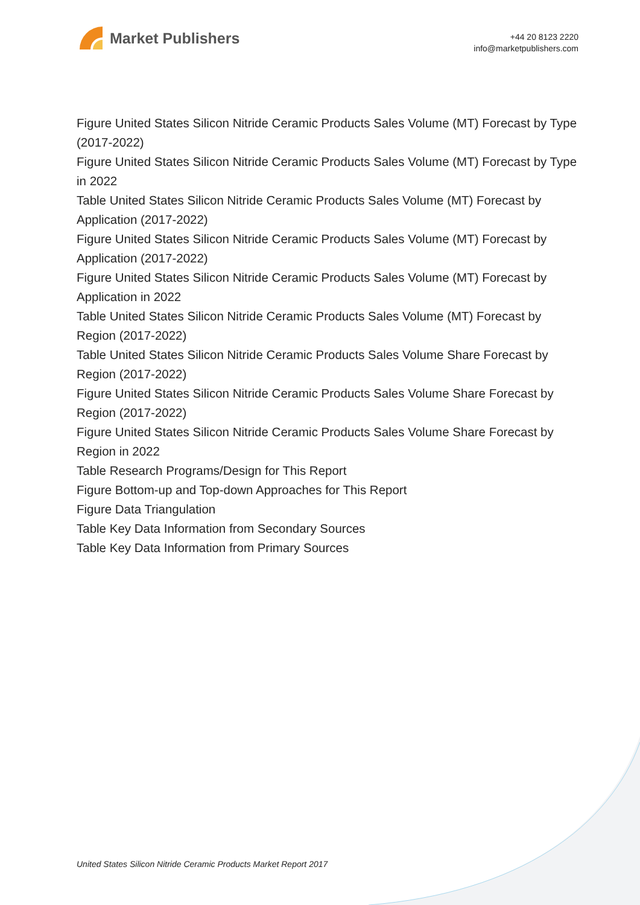Market Publishers
+44 20 8123 2220
info@marketpublishers.com
Figure United States Silicon Nitride Ceramic Products Sales Volume (MT) Forecast by Type (2017-2022)
Figure United States Silicon Nitride Ceramic Products Sales Volume (MT) Forecast by Type in 2022
Table United States Silicon Nitride Ceramic Products Sales Volume (MT) Forecast by Application (2017-2022)
Figure United States Silicon Nitride Ceramic Products Sales Volume (MT) Forecast by Application (2017-2022)
Figure United States Silicon Nitride Ceramic Products Sales Volume (MT) Forecast by Application in 2022
Table United States Silicon Nitride Ceramic Products Sales Volume (MT) Forecast by Region (2017-2022)
Table United States Silicon Nitride Ceramic Products Sales Volume Share Forecast by Region (2017-2022)
Figure United States Silicon Nitride Ceramic Products Sales Volume Share Forecast by Region (2017-2022)
Figure United States Silicon Nitride Ceramic Products Sales Volume Share Forecast by Region in 2022
Table Research Programs/Design for This Report
Figure Bottom-up and Top-down Approaches for This Report
Figure Data Triangulation
Table Key Data Information from Secondary Sources
Table Key Data Information from Primary Sources
United States Silicon Nitride Ceramic Products Market Report 2017